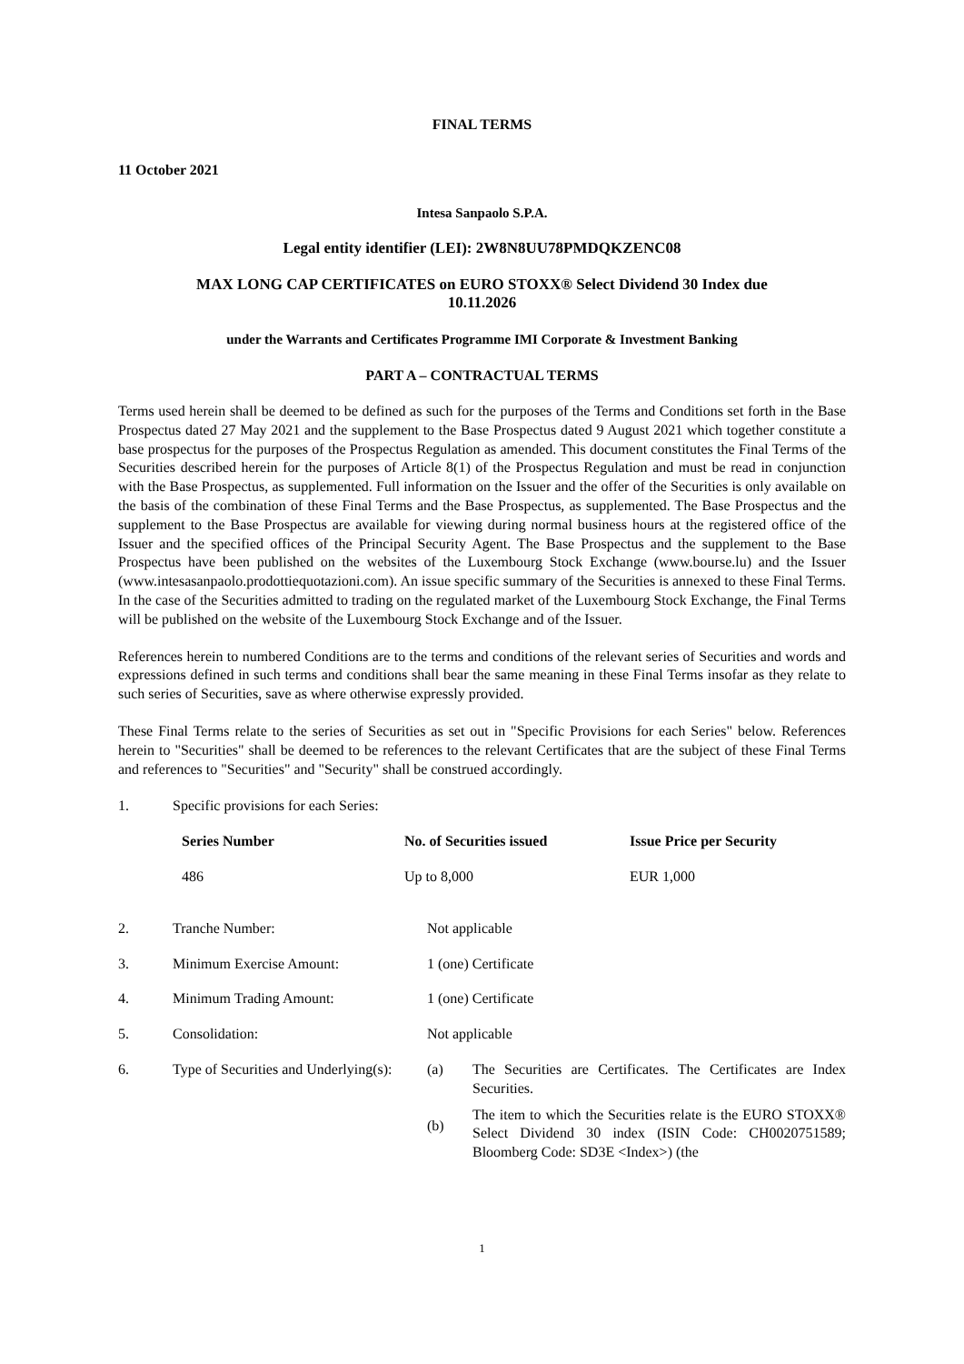FINAL TERMS
11 October 2021
Intesa Sanpaolo S.P.A.
Legal entity identifier (LEI): 2W8N8UU78PMDQKZENC08
MAX LONG CAP CERTIFICATES on EURO STOXX® Select Dividend 30 Index due
10.11.2026
under the Warrants and Certificates Programme IMI Corporate & Investment Banking
PART A – CONTRACTUAL TERMS
Terms used herein shall be deemed to be defined as such for the purposes of the Terms and Conditions set forth in the Base Prospectus dated 27 May 2021 and the supplement to the Base Prospectus dated 9 August 2021 which together constitute a base prospectus for the purposes of the Prospectus Regulation as amended. This document constitutes the Final Terms of the Securities described herein for the purposes of Article 8(1) of the Prospectus Regulation and must be read in conjunction with the Base Prospectus, as supplemented. Full information on the Issuer and the offer of the Securities is only available on the basis of the combination of these Final Terms and the Base Prospectus, as supplemented. The Base Prospectus and the supplement to the Base Prospectus are available for viewing during normal business hours at the registered office of the Issuer and the specified offices of the Principal Security Agent. The Base Prospectus and the supplement to the Base Prospectus have been published on the websites of the Luxembourg Stock Exchange (www.bourse.lu) and the Issuer (www.intesasanpaolo.prodottiequotazioni.com). An issue specific summary of the Securities is annexed to these Final Terms. In the case of the Securities admitted to trading on the regulated market of the Luxembourg Stock Exchange, the Final Terms will be published on the website of the Luxembourg Stock Exchange and of the Issuer.
References herein to numbered Conditions are to the terms and conditions of the relevant series of Securities and words and expressions defined in such terms and conditions shall bear the same meaning in these Final Terms insofar as they relate to such series of Securities, save as where otherwise expressly provided.
These Final Terms relate to the series of Securities as set out in "Specific Provisions for each Series" below. References herein to "Securities" shall be deemed to be references to the relevant Certificates that are the subject of these Final Terms and references to "Securities" and "Security" shall be construed accordingly.
| 1. | Specific provisions for each Series: | | |
| | / Series Number / No. of Securities issued / Issue Price per Security / / --- / --- / --- / / 486 / Up to 8,000 / EUR 1,000 / | | |
| 2. | Tranche Number: | Not applicable | |
| 3. | Minimum Exercise Amount: | 1 (one) Certificate | |
| 4. | Minimum Trading Amount: | 1 (one) Certificate | |
| 5. | Consolidation: | Not applicable | |
| 6. | Type of Securities and Underlying(s): | (a) (b) | The Securities are Certificates. The Certificates are Index Securities. The item to which the Securities relate is the EURO STOXX® Select Dividend 30 index (ISIN Code: CH0020751589; Bloomberg Code: SD3E <Index>) (the |
1